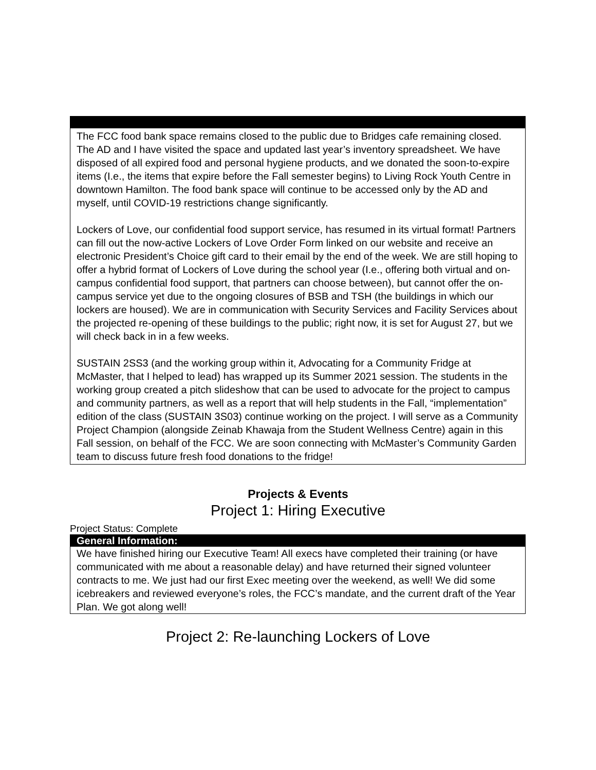| The FCC food bank space remains closed to the public due to Bridges cafe remaining closed. The AD and I have visited the space and updated last year’s inventory spreadsheet. We have disposed of all expired food and personal hygiene products, and we donated the soon-to-expire items (I.e., the items that expire before the Fall semester begins) to Living Rock Youth Centre in downtown Hamilton. The food bank space will continue to be accessed only by the AD and myself, until COVID-19 restrictions change significantly. Lockers of Love, our confidential food support service, has resumed in its virtual format! Partners can fill out the now-active Lockers of Love Order Form linked on our website and receive an electronic President’s Choice gift card to their email by the end of the week. We are still hoping to offer a hybrid format of Lockers of Love during the school year (I.e., offering both virtual and on-campus confidential food support, that partners can choose between), but cannot offer the on-campus service yet due to the ongoing closures of BSB and TSH (the buildings in which our lockers are housed). We are in communication with Security Services and Facility Services about the projected re-opening of these buildings to the public; right now, it is set for August 27, but we will check back in in a few weeks. SUSTAIN 2SS3 (and the working group within it, Advocating for a Community Fridge at McMaster, that I helped to lead) has wrapped up its Summer 2021 session. The students in the working group created a pitch slideshow that can be used to advocate for the project to campus and community partners, as well as a report that will help students in the Fall, “implementation” edition of the class (SUSTAIN 3S03) continue working on the project. I will serve as a Community Project Champion (alongside Zeinab Khawaja from the Student Wellness Centre) again in this Fall session, on behalf of the FCC. We are soon connecting with McMaster’s Community Garden team to discuss future fresh food donations to the fridge! |
Projects & Events
Project 1: Hiring Executive
Project Status: Complete
| General Information: |
| We have finished hiring our Executive Team! All execs have completed their training (or have communicated with me about a reasonable delay) and have returned their signed volunteer contracts to me. We just had our first Exec meeting over the weekend, as well! We did some icebreakers and reviewed everyone’s roles, the FCC’s mandate, and the current draft of the Year Plan. We got along well! |
Project 2: Re-launching Lockers of Love